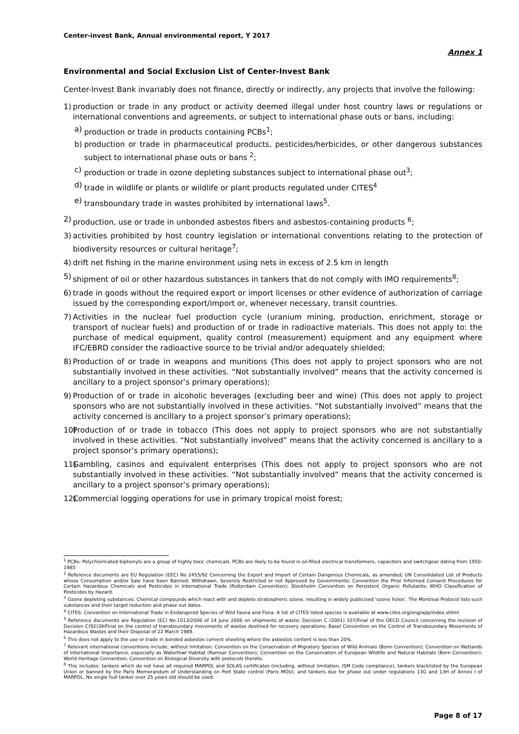Center-invest Bank, Annual environmental report, Y 2017
Annex 1
Environmental and Social Exclusion List of Center-Invest Bank
Center-Invest Bank invariably does not finance, directly or indirectly, any projects that involve the following:
1) production or trade in any product or activity deemed illegal under host country laws or regulations or international conventions and agreements, or subject to international phase outs or bans, including:
a) production or trade in products containing PCBs<sup>1</sup>;
b) production or trade in pharmaceutical products, pesticides/herbicides, or other dangerous substances subject to international phase outs or bans <sup>2</sup>;
c) production or trade in ozone depleting substances subject to international phase out<sup>3</sup>;
d) trade in wildlife or plants or wildlife or plant products regulated under CITES<sup>4</sup>
e) transboundary trade in wastes prohibited by international laws<sup>5</sup>.
2) production, use or trade in unbonded asbestos fibers and asbestos-containing products <sup>6</sup>;
3) activities prohibited by host country legislation or international conventions relating to the protection of biodiversity resources or cultural heritage<sup>7</sup>;
4) drift net fishing in the marine environment using nets in excess of 2.5 km in length
5) shipment of oil or other hazardous substances in tankers that do not comply with IMO requirements<sup>8</sup>;
6) trade in goods without the required export or import licenses or other evidence of authorization of carriage issued by the corresponding export/import or, whenever necessary, transit countries.
7) Activities in the nuclear fuel production cycle (uranium mining, production, enrichment, storage or transport of nuclear fuels) and production of or trade in radioactive materials. This does not apply to: the purchase of medical equipment, quality control (measurement) equipment and any equipment where IFC/EBRD consider the radioactive source to be trivial and/or adequately shielded;
8) Production of or trade in weapons and munitions (This does not apply to project sponsors who are not substantially involved in these activities. “Not substantially involved” means that the activity concerned is ancillary to a project sponsor’s primary operations);
9) Production of or trade in alcoholic beverages (excluding beer and wine) (This does not apply to project sponsors who are not substantially involved in these activities. “Not substantially involved” means that the activity concerned is ancillary to a project sponsor’s primary operations);
10) Production of or trade in tobacco (This does not apply to project sponsors who are not substantially involved in these activities. “Not substantially involved” means that the activity concerned is ancillary to a project sponsor’s primary operations);
11) Gambling, casinos and equivalent enterprises (This does not apply to project sponsors who are not substantially involved in these activities. “Not substantially involved” means that the activity concerned is ancillary to a project sponsor’s primary operations);
12) Commercial logging operations for use in primary tropical moist forest;
<sup>1</sup> PCBs: Polychlorinated biphenyls are a group of highly toxic chemicals. PCBs are likely to be found in oil-filled electrical transformers, capacitors and switchgear dating from 1950-1985
<sup>2</sup> Reference documents are EU Regulation (EEC) No 2455/92 Concerning the Export and Import of Certain Dangerous Chemicals, as amended; UN Consolidated List of Products whose Consumption and/or Sale have been Banned, Withdrawn, Severely Restricted or not Approved by Governments; Convention the Prior Informed Consent Procedures for Certain Hazardous Chemicals and Pesticides in International Trade (Rotterdam Convention); Stockholm Convention on Persistent Organic Pollutants; WHO Classification of Pesticides by Hazard.
<sup>3</sup> Ozone depleting substances: Chemical compounds which react with and deplete stratospheric ozone, resulting in widely publicised 'ozone holes'. The Montreal Protocol lists such substances and their target reduction and phase out dates.
<sup>4</sup> CITES: Convention on International Trade in Endangered Species of Wild Fauna and Flora. A list of CITES listed species is available at www.cites.org/eng/app/index.shtml
<sup>5</sup> Reference documents are Regulation (EC) No.1013/2006 of 14 June 2006 on shipments of waste; Decision C (2001) 107/Final of the OECD Council concerning the revision of Decision C(92)39/Final on the control of transboundary movements of wastes destined for recovery operations; Basel Convention on the Control of Transboundary Movements of Hazardous Wastes and their Disposal of 22 March 1989.
<sup>6</sup> This does not apply to the use or trade in bonded asbestos cement sheeting where the asbestos content is less than 20%.
<sup>7</sup> Relevant international conventions include, without limitation: Convention on the Conservation of Migratory Species of Wild Animals (Bonn Convention); Convention on Wetlands of International Importance, especially as Waterfowl Habitat (Ramsar Convention); Convention on the Conservation of European Wildlife and Natural Habitats (Bern Convention); World Heritage Convention; Convention on Biological Diversity with protocols thereto.
<sup>8</sup> This includes: tankers which do not have all required MARPOL and SOLAS certificates (including, without limitation, ISM Code compliance), tankers blacklisted by the European Union or banned by the Paris Memorandum of Understanding on Port State control (Paris MOU), and tankers due for phase out under regulations 13G and 13H of Annex I of MARPOL. No single hull tanker over 25 years old should be used.
Page 8 of 17